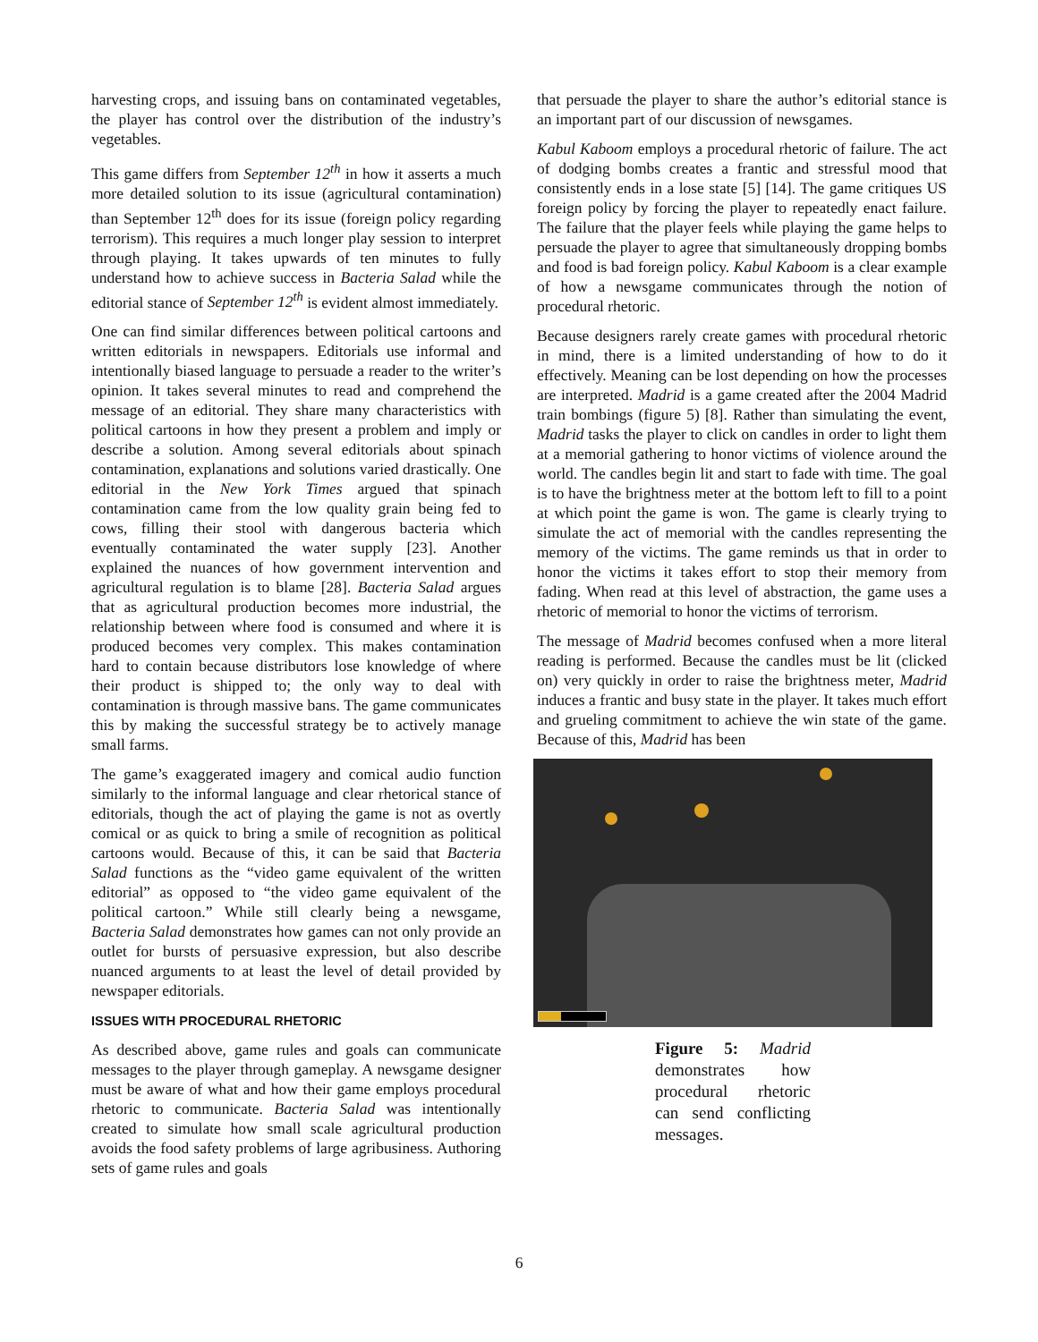harvesting crops, and issuing bans on contaminated vegetables, the player has control over the distribution of the industry’s vegetables.
This game differs from September 12<sup>th</sup> in how it asserts a much more detailed solution to its issue (agricultural contamination) than September 12<sup>th</sup> does for its issue (foreign policy regarding terrorism). This requires a much longer play session to interpret through playing. It takes upwards of ten minutes to fully understand how to achieve success in Bacteria Salad while the editorial stance of September 12<sup>th</sup> is evident almost immediately.
One can find similar differences between political cartoons and written editorials in newspapers. Editorials use informal and intentionally biased language to persuade a reader to the writer’s opinion. It takes several minutes to read and comprehend the message of an editorial. They share many characteristics with political cartoons in how they present a problem and imply or describe a solution. Among several editorials about spinach contamination, explanations and solutions varied drastically. One editorial in the New York Times argued that spinach contamination came from the low quality grain being fed to cows, filling their stool with dangerous bacteria which eventually contaminated the water supply [23]. Another explained the nuances of how government intervention and agricultural regulation is to blame [28]. Bacteria Salad argues that as agricultural production becomes more industrial, the relationship between where food is consumed and where it is produced becomes very complex. This makes contamination hard to contain because distributors lose knowledge of where their product is shipped to; the only way to deal with contamination is through massive bans. The game communicates this by making the successful strategy be to actively manage small farms.
The game’s exaggerated imagery and comical audio function similarly to the informal language and clear rhetorical stance of editorials, though the act of playing the game is not as overtly comical or as quick to bring a smile of recognition as political cartoons would. Because of this, it can be said that Bacteria Salad functions as the “video game equivalent of the written editorial” as opposed to “the video game equivalent of the political cartoon.” While still clearly being a newsgame, Bacteria Salad demonstrates how games can not only provide an outlet for bursts of persuasive expression, but also describe nuanced arguments to at least the level of detail provided by newspaper editorials.
ISSUES WITH PROCEDURAL RHETORIC
As described above, game rules and goals can communicate messages to the player through gameplay. A newsgame designer must be aware of what and how their game employs procedural rhetoric to communicate. Bacteria Salad was intentionally created to simulate how small scale agricultural production avoids the food safety problems of large agribusiness. Authoring sets of game rules and goals
that persuade the player to share the author’s editorial stance is an important part of our discussion of newsgames.
Kabul Kaboom employs a procedural rhetoric of failure. The act of dodging bombs creates a frantic and stressful mood that consistently ends in a lose state [5] [14]. The game critiques US foreign policy by forcing the player to repeatedly enact failure. The failure that the player feels while playing the game helps to persuade the player to agree that simultaneously dropping bombs and food is bad foreign policy. Kabul Kaboom is a clear example of how a newsgame communicates through the notion of procedural rhetoric.
Because designers rarely create games with procedural rhetoric in mind, there is a limited understanding of how to do it effectively. Meaning can be lost depending on how the processes are interpreted. Madrid is a game created after the 2004 Madrid train bombings (figure 5) [8]. Rather than simulating the event, Madrid tasks the player to click on candles in order to light them at a memorial gathering to honor victims of violence around the world. The candles begin lit and start to fade with time. The goal is to have the brightness meter at the bottom left to fill to a point at which point the game is won. The game is clearly trying to simulate the act of memorial with the candles representing the memory of the victims. The game reminds us that in order to honor the victims it takes effort to stop their memory from fading. When read at this level of abstraction, the game uses a rhetoric of memorial to honor the victims of terrorism.
The message of Madrid becomes confused when a more literal reading is performed. Because the candles must be lit (clicked on) very quickly in order to raise the brightness meter, Madrid induces a frantic and busy state in the player. It takes much effort and grueling commitment to achieve the win state of the game. Because of this, Madrid has been
Figure 5: Madrid demonstrates how procedural rhetoric can send conflicting messages.
6